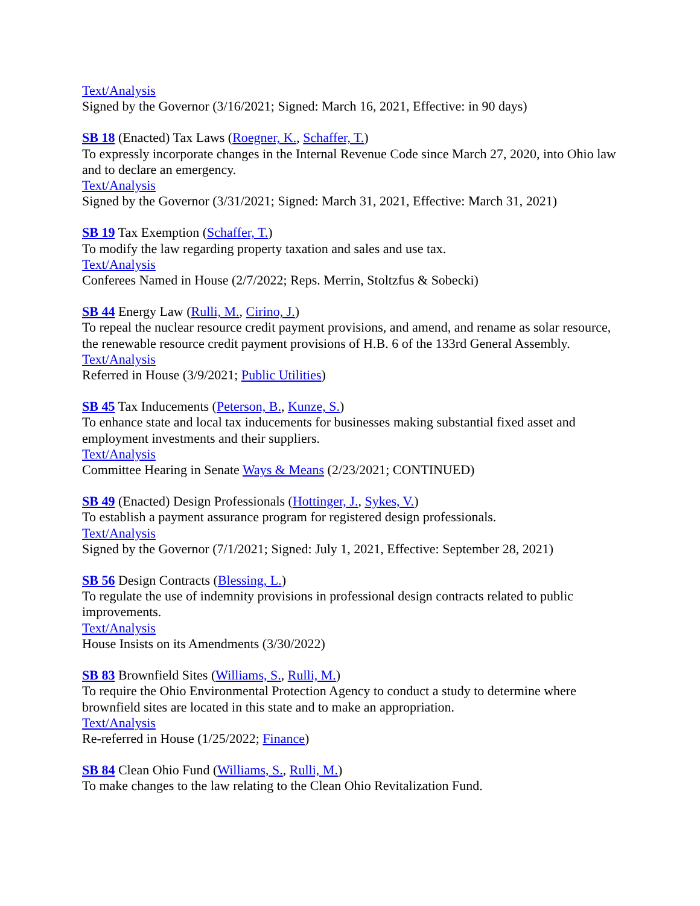Text/Analysis
Signed by the Governor (3/16/2021; Signed: March 16, 2021, Effective: in 90 days)
SB 18 (Enacted) Tax Laws (Roegner, K., Schaffer, T.)
To expressly incorporate changes in the Internal Revenue Code since March 27, 2020, into Ohio law and to declare an emergency.
Text/Analysis
Signed by the Governor (3/31/2021; Signed: March 31, 2021, Effective: March 31, 2021)
SB 19 Tax Exemption (Schaffer, T.)
To modify the law regarding property taxation and sales and use tax.
Text/Analysis
Conferees Named in House (2/7/2022; Reps. Merrin, Stoltzfus & Sobecki)
SB 44 Energy Law (Rulli, M., Cirino, J.)
To repeal the nuclear resource credit payment provisions, and amend, and rename as solar resource, the renewable resource credit payment provisions of H.B. 6 of the 133rd General Assembly.
Text/Analysis
Referred in House (3/9/2021; Public Utilities)
SB 45 Tax Inducements (Peterson, B., Kunze, S.)
To enhance state and local tax inducements for businesses making substantial fixed asset and employment investments and their suppliers.
Text/Analysis
Committee Hearing in Senate Ways & Means (2/23/2021; CONTINUED)
SB 49 (Enacted) Design Professionals (Hottinger, J., Sykes, V.)
To establish a payment assurance program for registered design professionals.
Text/Analysis
Signed by the Governor (7/1/2021; Signed: July 1, 2021, Effective: September 28, 2021)
SB 56 Design Contracts (Blessing, L.)
To regulate the use of indemnity provisions in professional design contracts related to public improvements.
Text/Analysis
House Insists on its Amendments (3/30/2022)
SB 83 Brownfield Sites (Williams, S., Rulli, M.)
To require the Ohio Environmental Protection Agency to conduct a study to determine where brownfield sites are located in this state and to make an appropriation.
Text/Analysis
Re-referred in House (1/25/2022; Finance)
SB 84 Clean Ohio Fund (Williams, S., Rulli, M.)
To make changes to the law relating to the Clean Ohio Revitalization Fund.